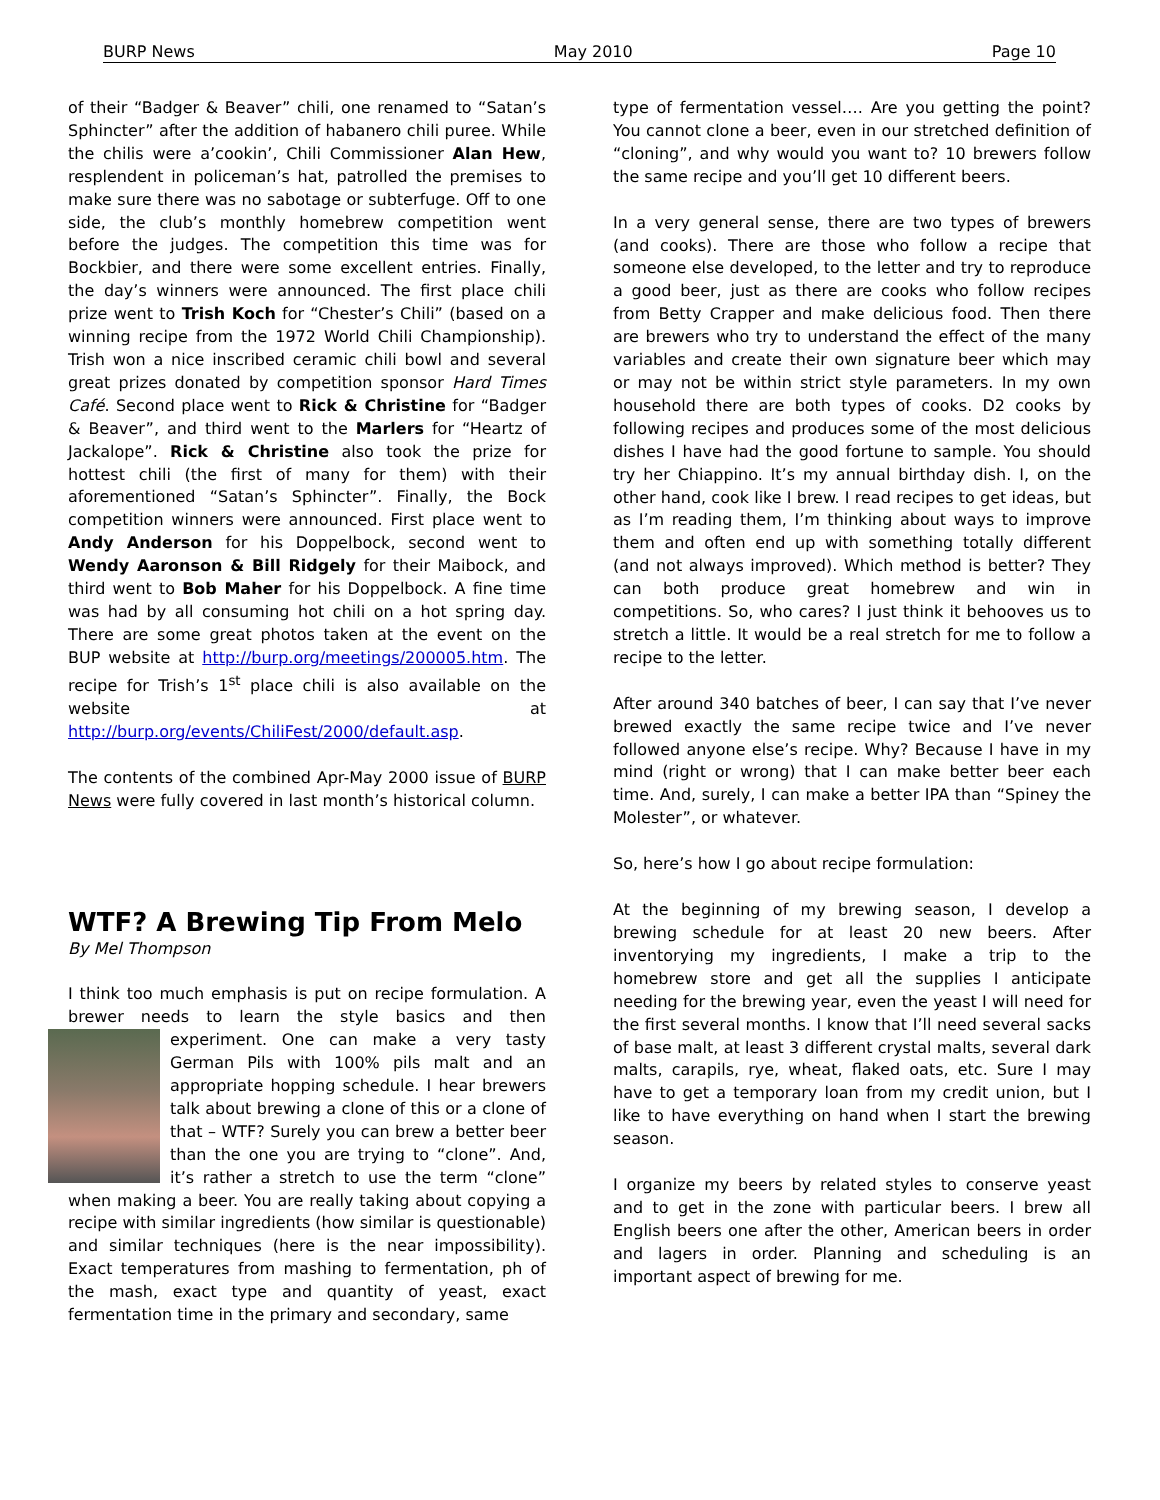BURP News May 2010 Page 10
of their “Badger & Beaver” chili, one renamed to “Satan’s Sphincter” after the addition of habanero chili puree. While the chilis were a’cookin’, Chili Commissioner Alan Hew, resplendent in policeman’s hat, patrolled the premises to make sure there was no sabotage or subterfuge. Off to one side, the club’s monthly homebrew competition went before the judges. The competition this time was for Bockbier, and there were some excellent entries. Finally, the day’s winners were announced. The first place chili prize went to Trish Koch for “Chester’s Chili” (based on a winning recipe from the 1972 World Chili Championship). Trish won a nice inscribed ceramic chili bowl and several great prizes donated by competition sponsor Hard Times Café. Second place went to Rick & Christine for “Badger & Beaver”, and third went to the Marlers for “Heartz of Jackalope”. Rick & Christine also took the prize for hottest chili (the first of many for them) with their aforementioned “Satan’s Sphincter”. Finally, the Bock competition winners were announced. First place went to Andy Anderson for his Doppelbock, second went to Wendy Aaronson & Bill Ridgely for their Maibock, and third went to Bob Maher for his Doppelbock. A fine time was had by all consuming hot chili on a hot spring day. There are some great photos taken at the event on the BUP website at http://burp.org/meetings/200005.htm. The recipe for Trish’s 1<sup>st</sup> place chili is also available on the website at http://burp.org/events/ChiliFest/2000/default.asp.
The contents of the combined Apr-May 2000 issue of BURP News were fully covered in last month’s historical column.
WTF? A Brewing Tip From Melo
By Mel Thompson
I think too much emphasis is put on recipe formulation. A brewer needs to learn the style basics and then experiment. One can make a very tasty German Pils with 100% pils malt and an appropriate hopping schedule. I hear brewers talk about brewing a clone of this or a clone of that – WTF? Surely you can brew a better beer than the one you are trying to “clone”. And, it’s rather a stretch to use the term “clone” when making a beer. You are really taking about copying a recipe with similar ingredients (how similar is questionable) and similar techniques (here is the near impossibility). Exact temperatures from mashing to fermentation, ph of the mash, exact type and quantity of yeast, exact fermentation time in the primary and secondary, same
type of fermentation vessel…. Are you getting the point? You cannot clone a beer, even in our stretched definition of “cloning”, and why would you want to? 10 brewers follow the same recipe and you’ll get 10 different beers.
In a very general sense, there are two types of brewers (and cooks). There are those who follow a recipe that someone else developed, to the letter and try to reproduce a good beer, just as there are cooks who follow recipes from Betty Crapper and make delicious food. Then there are brewers who try to understand the effect of the many variables and create their own signature beer which may or may not be within strict style parameters. In my own household there are both types of cooks. D2 cooks by following recipes and produces some of the most delicious dishes I have had the good fortune to sample. You should try her Chiappino. It’s my annual birthday dish. I, on the other hand, cook like I brew. I read recipes to get ideas, but as I’m reading them, I’m thinking about ways to improve them and often end up with something totally different (and not always improved). Which method is better? They can both produce great homebrew and win in competitions. So, who cares? I just think it behooves us to stretch a little. It would be a real stretch for me to follow a recipe to the letter.
After around 340 batches of beer, I can say that I’ve never brewed exactly the same recipe twice and I’ve never followed anyone else’s recipe. Why? Because I have in my mind (right or wrong) that I can make better beer each time. And, surely, I can make a better IPA than “Spiney the Molester”, or whatever.
So, here’s how I go about recipe formulation:
At the beginning of my brewing season, I develop a brewing schedule for at least 20 new beers. After inventorying my ingredients, I make a trip to the homebrew store and get all the supplies I anticipate needing for the brewing year, even the yeast I will need for the first several months. I know that I’ll need several sacks of base malt, at least 3 different crystal malts, several dark malts, carapils, rye, wheat, flaked oats, etc. Sure I may have to get a temporary loan from my credit union, but I like to have everything on hand when I start the brewing season.
I organize my beers by related styles to conserve yeast and to get in the zone with particular beers. I brew all English beers one after the other, American beers in order and lagers in order. Planning and scheduling is an important aspect of brewing for me.